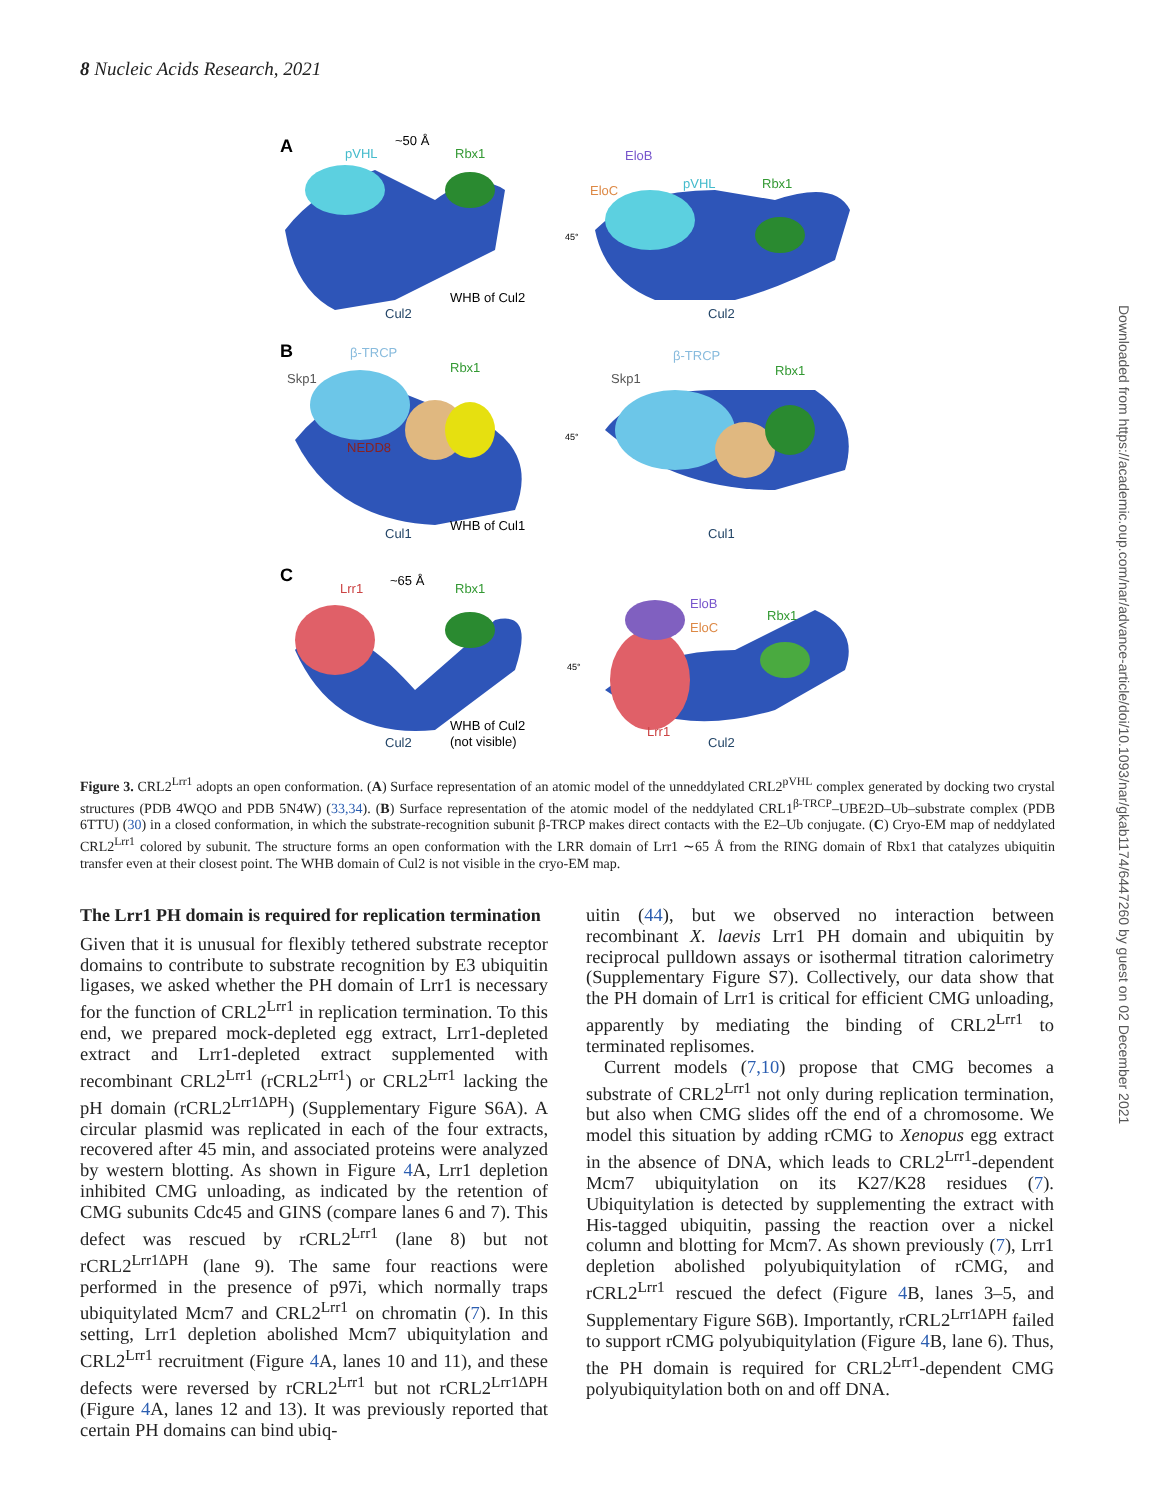8 Nucleic Acids Research, 2021
A
pVHL
~50 Å
Rbx1
WHB of Cul2
Cul2
EloB
EloC
pVHL
Rbx1
Cul2
B
β-TRCP
Skp1
Rbx1
NEDD8
WHB of Cul1
Cul1
β-TRCP
Skp1
Rbx1
Cul1
C
Lrr1
~65 Å
Rbx1
WHB of Cul2
(not visible)
Cul2
EloB
EloC
Rbx1
Lrr1
Cul2
45°
45°
45°
Figure 3. CRL2<sup>Lrr1</sup> adopts an open conformation. (A) Surface representation of an atomic model of the unneddylated CRL2<sup>pVHL</sup> complex generated by docking two crystal structures (PDB 4WQO and PDB 5N4W) (33,34). (B) Surface representation of the atomic model of the neddylated CRL1<sup>β-TRCP</sup>–UBE2D–Ub–substrate complex (PDB 6TTU) (30) in a closed conformation, in which the substrate-recognition subunit β-TRCP makes direct contacts with the E2–Ub conjugate. (C) Cryo-EM map of neddylated CRL2<sup>Lrr1</sup> colored by subunit. The structure forms an open conformation with the LRR domain of Lrr1 ∼65 Å from the RING domain of Rbx1 that catalyzes ubiquitin transfer even at their closest point. The WHB domain of Cul2 is not visible in the cryo-EM map.
The Lrr1 PH domain is required for replication termination
Given that it is unusual for flexibly tethered substrate receptor domains to contribute to substrate recognition by E3 ubiquitin ligases, we asked whether the PH domain of Lrr1 is necessary for the function of CRL2<sup>Lrr1</sup> in replication termination. To this end, we prepared mock-depleted egg extract, Lrr1-depleted extract and Lrr1-depleted extract supplemented with recombinant CRL2<sup>Lrr1</sup> (rCRL2<sup>Lrr1</sup>) or CRL2<sup>Lrr1</sup> lacking the pH domain (rCRL2<sup>Lrr1ΔPH</sup>) (Supplementary Figure S6A). A circular plasmid was replicated in each of the four extracts, recovered after 45 min, and associated proteins were analyzed by western blotting. As shown in Figure 4 A, Lrr1 depletion inhibited CMG unloading, as indicated by the retention of CMG subunits Cdc45 and GINS (compare lanes 6 and 7). This defect was rescued by rCRL2<sup>Lrr1</sup> (lane 8) but not rCRL2<sup>Lrr1ΔPH</sup> (lane 9). The same four reactions were performed in the presence of p97i, which normally traps ubiquitylated Mcm7 and CRL2<sup>Lrr1</sup> on chromatin (7). In this setting, Lrr1 depletion abolished Mcm7 ubiquitylation and CRL2<sup>Lrr1</sup> recruitment (Figure 4 A, lanes 10 and 11), and these defects were reversed by rCRL2<sup>Lrr1</sup> but not rCRL2<sup>Lrr1ΔPH</sup> (Figure 4 A, lanes 12 and 13). It was previously reported that certain PH domains can bind ubiq-
uitin (44), but we observed no interaction between recombinant X. laevis Lrr1 PH domain and ubiquitin by reciprocal pulldown assays or isothermal titration calorimetry (Supplementary Figure S7). Collectively, our data show that the PH domain of Lrr1 is critical for efficient CMG unloading, apparently by mediating the binding of CRL2<sup>Lrr1</sup> to terminated replisomes.
Current models (7,10) propose that CMG becomes a substrate of CRL2<sup>Lrr1</sup> not only during replication termination, but also when CMG slides off the end of a chromosome. We model this situation by adding rCMG to Xenopus egg extract in the absence of DNA, which leads to CRL2<sup>Lrr1</sup>-dependent Mcm7 ubiquitylation on its K27/K28 residues (7). Ubiquitylation is detected by supplementing the extract with His-tagged ubiquitin, passing the reaction over a nickel column and blotting for Mcm7. As shown previously (7), Lrr1 depletion abolished polyubiquitylation of rCMG, and rCRL2<sup>Lrr1</sup> rescued the defect (Figure 4 B, lanes 3–5, and Supplementary Figure S6B). Importantly, rCRL2<sup>Lrr1ΔPH</sup> failed to support rCMG polyubiquitylation (Figure 4 B, lane 6). Thus, the PH domain is required for CRL2<sup>Lrr1</sup>-dependent CMG polyubiquitylation both on and off DNA.
Downloaded from https://academic.oup.com/nar/advance-article/doi/10.1093/nar/gkab1174/6447260 by guest on 02 December 2021